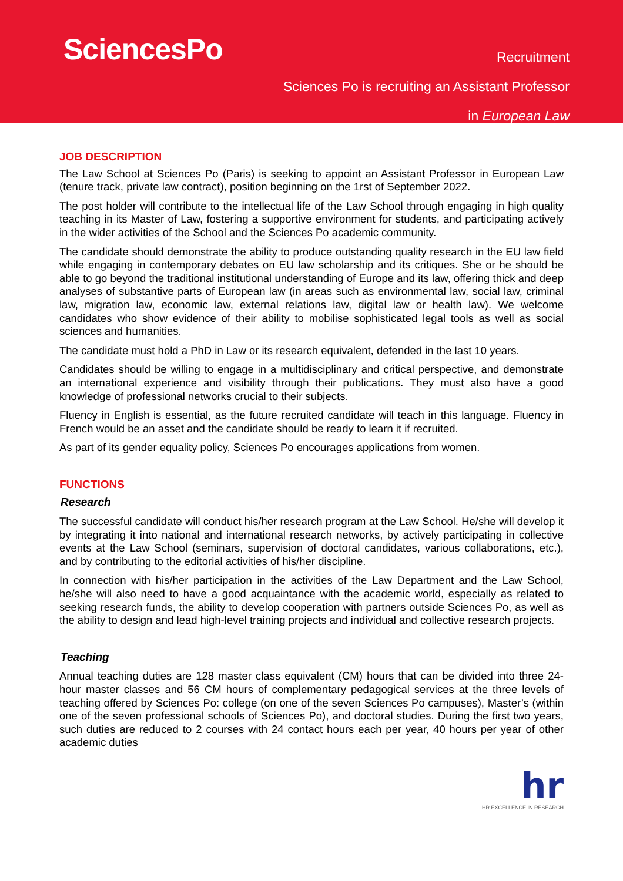SciencesPo
Recruitment
Sciences Po is recruiting an Assistant Professor
in European Law
JOB DESCRIPTION
The Law School at Sciences Po (Paris) is seeking to appoint an Assistant Professor in European Law (tenure track, private law contract), position beginning on the 1rst of September 2022.
The post holder will contribute to the intellectual life of the Law School through engaging in high quality teaching in its Master of Law, fostering a supportive environment for students, and participating actively in the wider activities of the School and the Sciences Po academic community.
The candidate should demonstrate the ability to produce outstanding quality research in the EU law field while engaging in contemporary debates on EU law scholarship and its critiques. She or he should be able to go beyond the traditional institutional understanding of Europe and its law, offering thick and deep analyses of substantive parts of European law (in areas such as environmental law, social law, criminal law, migration law, economic law, external relations law, digital law or health law). We welcome candidates who show evidence of their ability to mobilise sophisticated legal tools as well as social sciences and humanities.
The candidate must hold a PhD in Law or its research equivalent, defended in the last 10 years.
Candidates should be willing to engage in a multidisciplinary and critical perspective, and demonstrate an international experience and visibility through their publications. They must also have a good knowledge of professional networks crucial to their subjects.
Fluency in English is essential, as the future recruited candidate will teach in this language. Fluency in French would be an asset and the candidate should be ready to learn it if recruited.
As part of its gender equality policy, Sciences Po encourages applications from women.
FUNCTIONS
Research
The successful candidate will conduct his/her research program at the Law School. He/she will develop it by integrating it into national and international research networks, by actively participating in collective events at the Law School (seminars, supervision of doctoral candidates, various collaborations, etc.), and by contributing to the editorial activities of his/her discipline.
In connection with his/her participation in the activities of the Law Department and the Law School, he/she will also need to have a good acquaintance with the academic world, especially as related to seeking research funds, the ability to develop cooperation with partners outside Sciences Po, as well as the ability to design and lead high-level training projects and individual and collective research projects.
Teaching
Annual teaching duties are 128 master class equivalent (CM) hours that can be divided into three 24-hour master classes and 56 CM hours of complementary pedagogical services at the three levels of teaching offered by Sciences Po: college (on one of the seven Sciences Po campuses), Master’s (within one of the seven professional schools of Sciences Po), and doctoral studies. During the first two years, such duties are reduced to 2 courses with 24 contact hours each per year, 40 hours per year of other academic duties
hr
HR EXCELLENCE IN RESEARCH